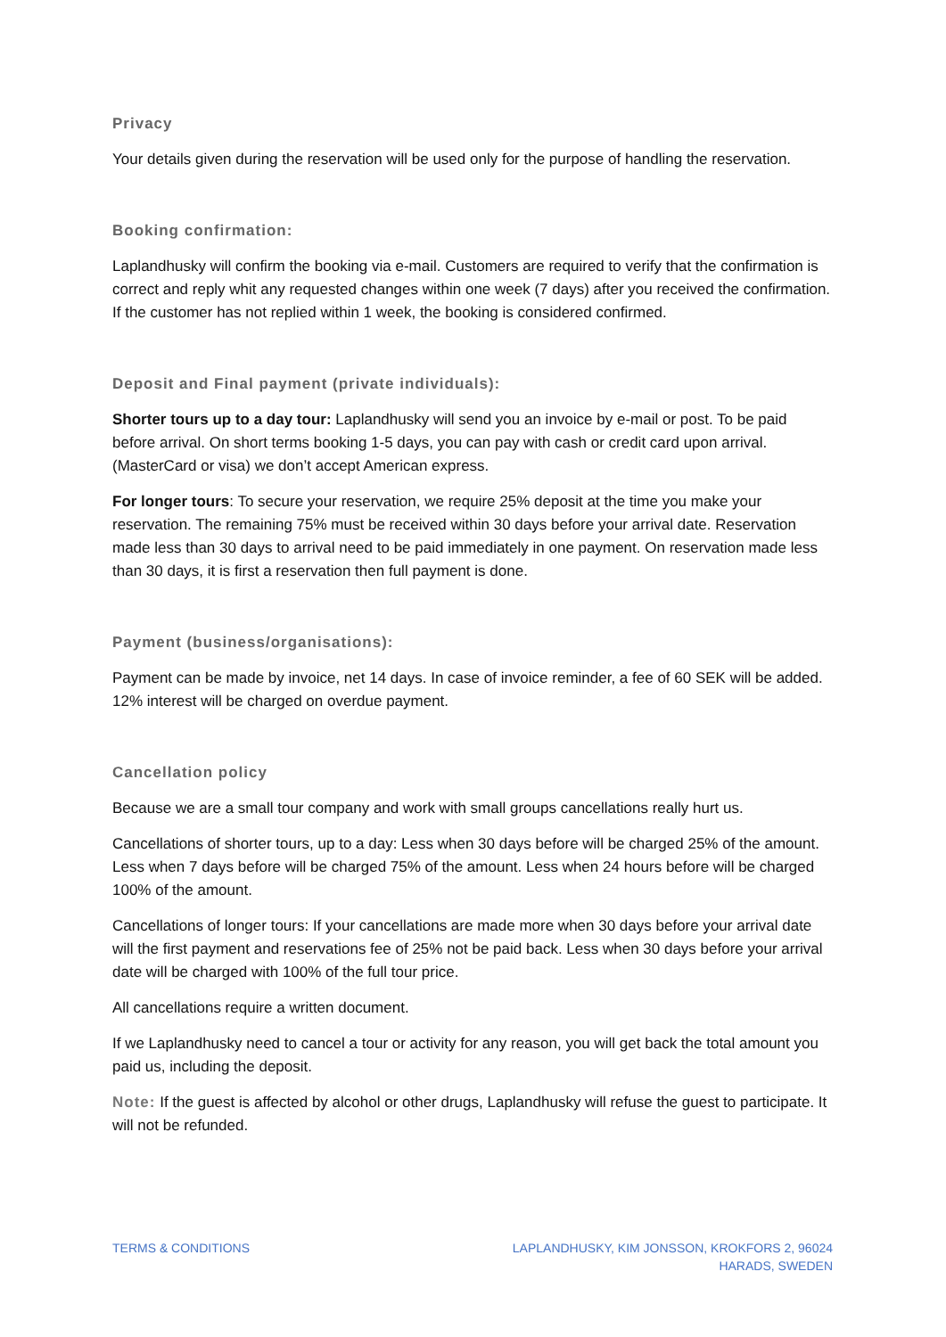Privacy
Your details given during the reservation will be used only for the purpose of handling the reservation.
Booking confirmation:
Laplandhusky will confirm the booking via e-mail. Customers are required to verify that the confirmation is correct and reply whit any requested changes within one week (7 days) after you received the confirmation. If the customer has not replied within 1 week, the booking is considered confirmed.
Deposit and Final payment (private individuals):
Shorter tours up to a day tour: Laplandhusky will send you an invoice by e-mail or post. To be paid before arrival. On short terms booking 1-5 days, you can pay with cash or credit card upon arrival. (MasterCard or visa) we don’t accept American express.
For longer tours: To secure your reservation, we require 25% deposit at the time you make your reservation. The remaining 75% must be received within 30 days before your arrival date. Reservation made less than 30 days to arrival need to be paid immediately in one payment. On reservation made less than 30 days, it is first a reservation then full payment is done.
Payment (business/organisations):
Payment can be made by invoice, net 14 days. In case of invoice reminder, a fee of 60 SEK will be added. 12% interest will be charged on overdue payment.
Cancellation policy
Because we are a small tour company and work with small groups cancellations really hurt us.
Cancellations of shorter tours, up to a day: Less when 30 days before will be charged 25% of the amount. Less when 7 days before will be charged 75% of the amount. Less when 24 hours before will be charged 100% of the amount.
Cancellations of longer tours: If your cancellations are made more when 30 days before your arrival date will the first payment and reservations fee of 25% not be paid back. Less when 30 days before your arrival date will be charged with 100% of the full tour price.
All cancellations require a written document.
If we Laplandhusky need to cancel a tour or activity for any reason, you will get back the total amount you paid us, including the deposit.
Note: If the guest is affected by alcohol or other drugs, Laplandhusky will refuse the guest to participate. It will not be refunded.
TERMS & CONDITIONS LAPLANDHUSKY, KIM JONSSON, KROKFORS 2, 96024
HARADS, SWEDEN